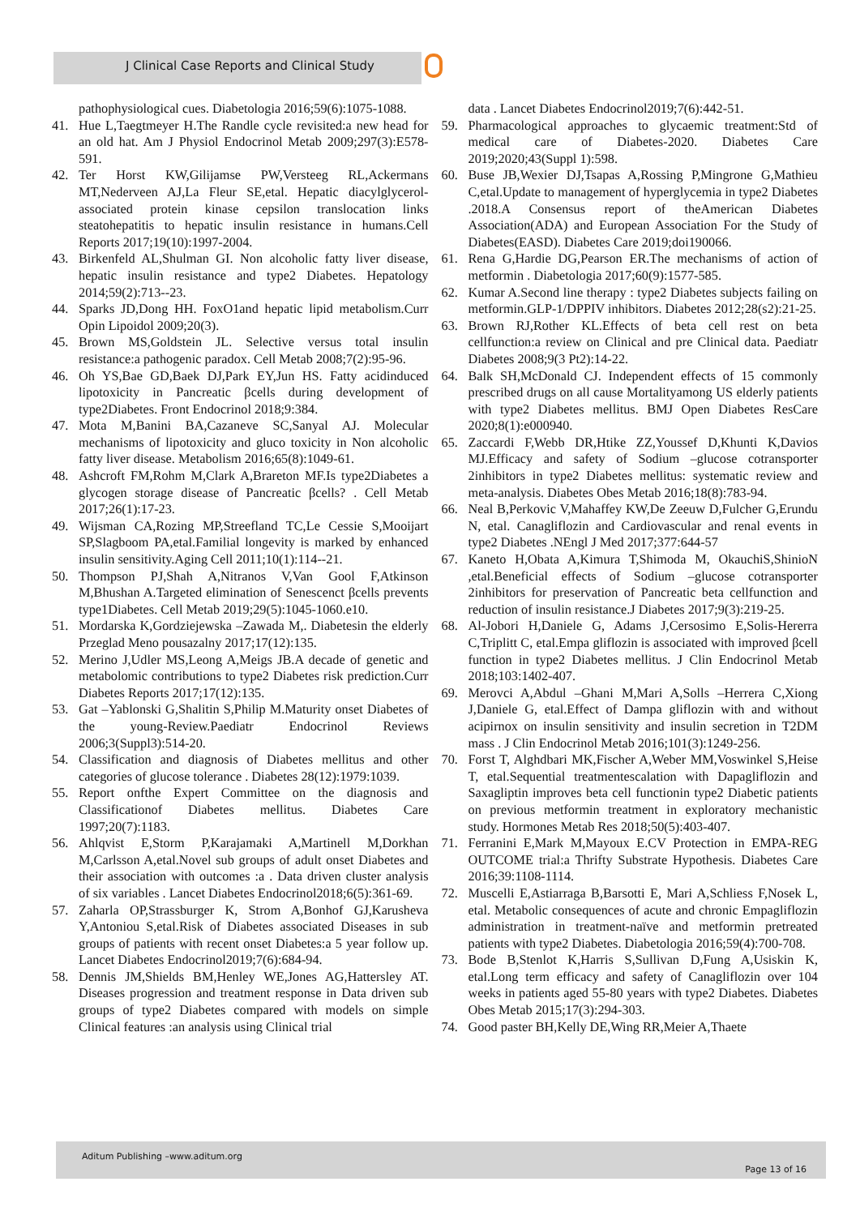J Clinical Case Reports and Clinical Study
pathophysiological cues. Diabetologia 2016;59(6):1075-1088.
41. Hue L,Taegtmeyer H.The Randle cycle revisited:a new head for an old hat. Am J Physiol Endocrinol Metab 2009;297(3):E578-591.
42. Ter Horst KW,Gilijamse PW,Versteeg RL,Ackermans MT,Nederveen AJ,La Fleur SE,etal. Hepatic diacylglycerol-associated protein kinase cepsilon translocation links steatohepatitis to hepatic insulin resistance in humans.Cell Reports 2017;19(10):1997-2004.
43. Birkenfeld AL,Shulman GI. Non alcoholic fatty liver disease, hepatic insulin resistance and type2 Diabetes. Hepatology 2014;59(2):713--23.
44. Sparks JD,Dong HH. FoxO1and hepatic lipid metabolism.Curr Opin Lipoidol 2009;20(3).
45. Brown MS,Goldstein JL. Selective versus total insulin resistance:a pathogenic paradox. Cell Metab 2008;7(2):95-96.
46. Oh YS,Bae GD,Baek DJ,Park EY,Jun HS. Fatty acidinduced lipotoxicity in Pancreatic βcells during development of type2Diabetes. Front Endocrinol 2018;9:384.
47. Mota M,Banini BA,Cazaneve SC,Sanyal AJ. Molecular mechanisms of lipotoxicity and gluco toxicity in Non alcoholic fatty liver disease. Metabolism 2016;65(8):1049-61.
48. Ashcroft FM,Rohm M,Clark A,Brareton MF.Is type2Diabetes a glycogen storage disease of Pancreatic βcells? . Cell Metab 2017;26(1):17-23.
49. Wijsman CA,Rozing MP,Streefland TC,Le Cessie S,Mooijart SP,Slagboom PA,etal.Familial longevity is marked by enhanced insulin sensitivity.Aging Cell 2011;10(1):114--21.
50. Thompson PJ,Shah A,Nitranos V,Van Gool F,Atkinson M,Bhushan A.Targeted elimination of Senescenct βcells prevents type1Diabetes. Cell Metab 2019;29(5):1045-1060.e10.
51. Mordarska K,Gordziejewska –Zawada M,. Diabetesin the elderly Przeglad Meno pousazalny 2017;17(12):135.
52. Merino J,Udler MS,Leong A,Meigs JB.A decade of genetic and metabolomic contributions to type2 Diabetes risk prediction.Curr Diabetes Reports 2017;17(12):135.
53. Gat –Yablonski G,Shalitin S,Philip M.Maturity onset Diabetes of the young-Review.Paediatr Endocrinol Reviews 2006;3(Suppl3):514-20.
54. Classification and diagnosis of Diabetes mellitus and other categories of glucose tolerance . Diabetes 28(12):1979:1039.
55. Report onfthe Expert Committee on the diagnosis and Classificationof Diabetes mellitus. Diabetes Care 1997;20(7):1183.
56. Ahlqvist E,Storm P,Karajamaki A,Martinell M,Dorkhan M,Carlsson A,etal.Novel sub groups of adult onset Diabetes and their association with outcomes :a . Data driven cluster analysis of six variables . Lancet Diabetes Endocrinol2018;6(5):361-69.
57. Zaharla OP,Strassburger K, Strom A,Bonhof GJ,Karusheva Y,Antoniou S,etal.Risk of Diabetes associated Diseases in sub groups of patients with recent onset Diabetes:a 5 year follow up. Lancet Diabetes Endocrinol2019;7(6):684-94.
58. Dennis JM,Shields BM,Henley WE,Jones AG,Hattersley AT. Diseases progression and treatment response in Data driven sub groups of type2 Diabetes compared with models on simple Clinical features :an analysis using Clinical trial
data . Lancet Diabetes Endocrinol2019;7(6):442-51.
59. Pharmacological approaches to glycaemic treatment:Std of medical care of Diabetes-2020. Diabetes Care 2019;2020;43(Suppl 1):598.
60. Buse JB,Wexier DJ,Tsapas A,Rossing P,Mingrone G,Mathieu C,etal.Update to management of hyperglycemia in type2 Diabetes .2018.A Consensus report of theAmerican Diabetes Association(ADA) and European Association For the Study of Diabetes(EASD). Diabetes Care 2019;doi190066.
61. Rena G,Hardie DG,Pearson ER.The mechanisms of action of metformin . Diabetologia 2017;60(9):1577-585.
62. Kumar A.Second line therapy : type2 Diabetes subjects failing on metformin.GLP-1/DPPIV inhibitors. Diabetes 2012;28(s2):21-25.
63. Brown RJ,Rother KL.Effects of beta cell rest on beta cellfunction:a review on Clinical and pre Clinical data. Paediatr Diabetes 2008;9(3 Pt2):14-22.
64. Balk SH,McDonald CJ. Independent effects of 15 commonly prescribed drugs on all cause Mortalityamong US elderly patients with type2 Diabetes mellitus. BMJ Open Diabetes ResCare 2020;8(1):e000940.
65. Zaccardi F,Webb DR,Htike ZZ,Youssef D,Khunti K,Davios MJ.Efficacy and safety of Sodium –glucose cotransporter 2inhibitors in type2 Diabetes mellitus: systematic review and meta-analysis. Diabetes Obes Metab 2016;18(8):783-94.
66. Neal B,Perkovic V,Mahaffey KW,De Zeeuw D,Fulcher G,Erundu N, etal. Canagliflozin and Cardiovascular and renal events in type2 Diabetes .NEngl J Med 2017;377:644-57
67. Kaneto H,Obata A,Kimura T,Shimoda M, OkauchiS,ShinioN ,etal.Beneficial effects of Sodium –glucose cotransporter 2inhibitors for preservation of Pancreatic beta cellfunction and reduction of insulin resistance.J Diabetes 2017;9(3):219-25.
68. Al-Jobori H,Daniele G, Adams J,Cersosimo E,Solis-Hererra C,Triplitt C, etal.Empa gliflozin is associated with improved βcell function in type2 Diabetes mellitus. J Clin Endocrinol Metab 2018;103:1402-407.
69. Merovci A,Abdul –Ghani M,Mari A,Solls –Herrera C,Xiong J,Daniele G, etal.Effect of Dampa gliflozin with and without acipirnox on insulin sensitivity and insulin secretion in T2DM mass . J Clin Endocrinol Metab 2016;101(3):1249-256.
70. Forst T, Alghdbari MK,Fischer A,Weber MM,Voswinkel S,Heise T, etal.Sequential treatmentescalation with Dapagliflozin and Saxagliptin improves beta cell functionin type2 Diabetic patients on previous metformin treatment in exploratory mechanistic study. Hormones Metab Res 2018;50(5):403-407.
71. Ferranini E,Mark M,Mayoux E.CV Protection in EMPA-REG OUTCOME trial:a Thrifty Substrate Hypothesis. Diabetes Care 2016;39:1108-1114.
72. Muscelli E,Astiarraga B,Barsotti E, Mari A,Schliess F,Nosek L, etal. Metabolic consequences of acute and chronic Empagliflozin administration in treatment-naïve and metformin pretreated patients with type2 Diabetes. Diabetologia 2016;59(4):700-708.
73. Bode B,Stenlot K,Harris S,Sullivan D,Fung A,Usiskin K, etal.Long term efficacy and safety of Canagliflozin over 104 weeks in patients aged 55-80 years with type2 Diabetes. Diabetes Obes Metab 2015;17(3):294-303.
74. Good paster BH,Kelly DE,Wing RR,Meier A,Thaete
Aditum Publishing –www.aditum.org
Page 13 of 16